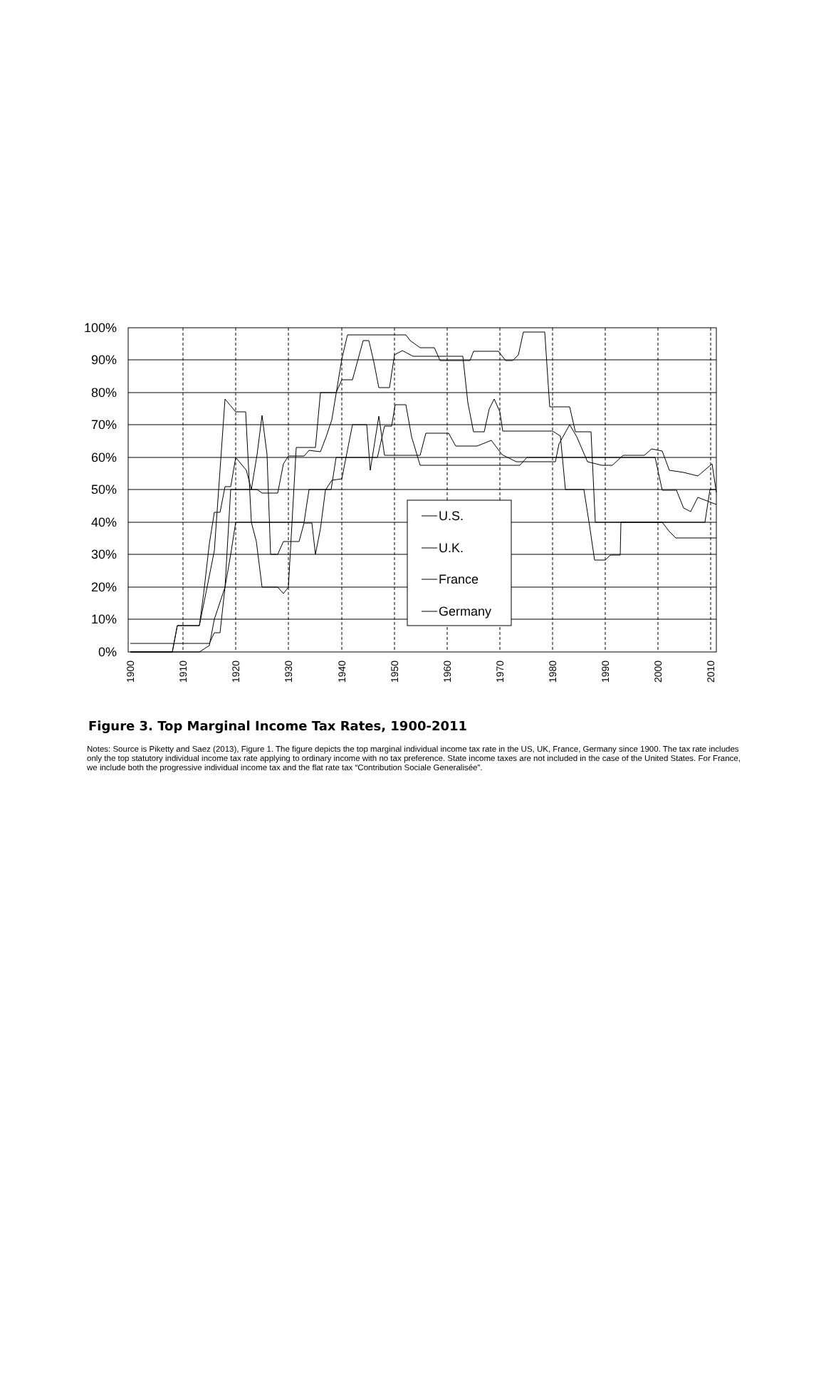100%
90%
80%
70%
60%
50%
40%
30%
20%
10%
0%
U.S.
U.K.
France
Germany
1900
1910
1920
1930
1940
1950
1960
1970
1980
1990
2000
2010
Figure 3. Top Marginal Income Tax Rates, 1900-2011
Notes: Source is Piketty and Saez (2013), Figure 1. The figure depicts the top marginal individual income tax rate in the US, UK, France, Germany since 1900. The tax rate includes only the top statutory individual income tax rate applying to ordinary income with no tax preference. State income taxes are not included in the case of the United States. For France, we include both the progressive individual income tax and the flat rate tax “Contribution Sociale Generalisée”.